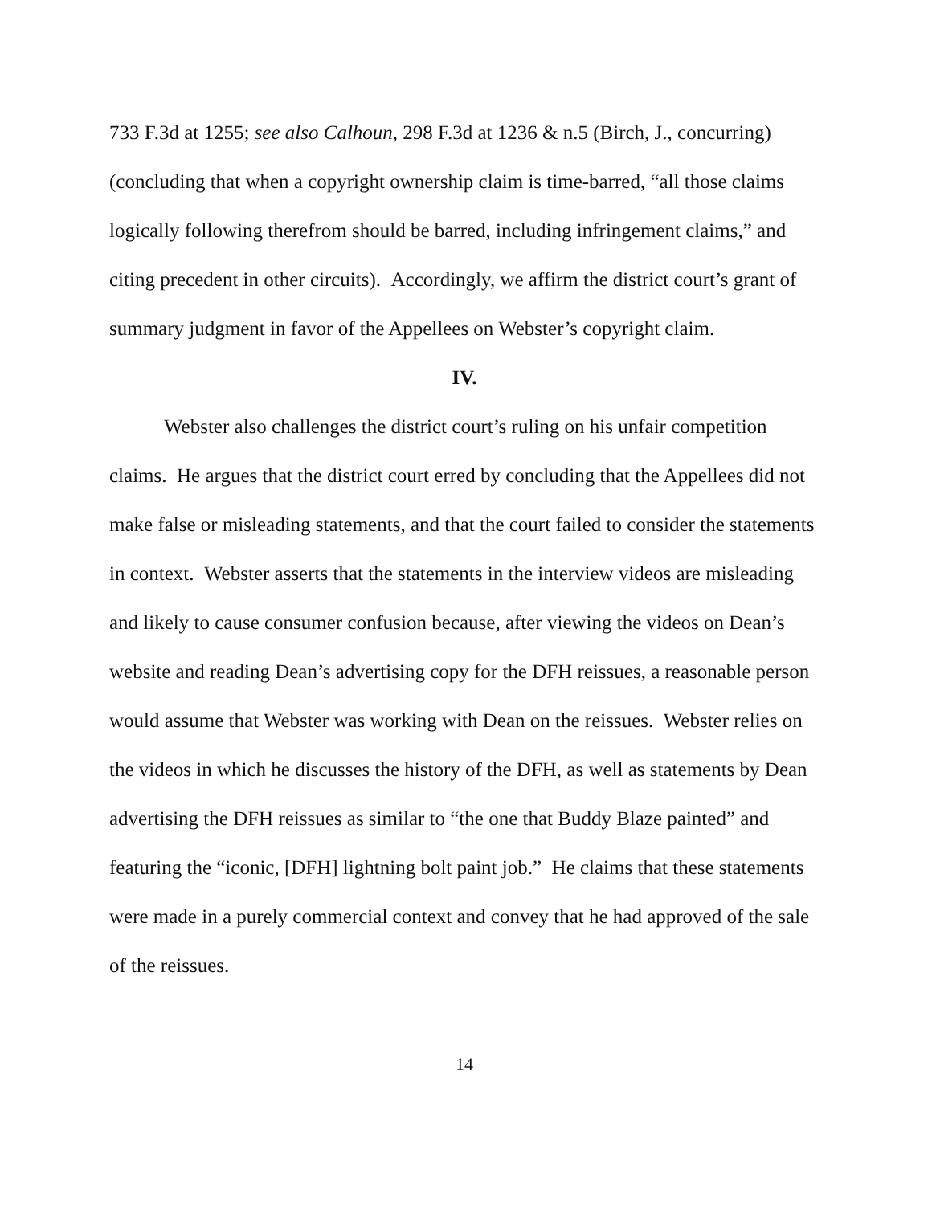733 F.3d at 1255; see also Calhoun, 298 F.3d at 1236 & n.5 (Birch, J., concurring) (concluding that when a copyright ownership claim is time-barred, “all those claims logically following therefrom should be barred, including infringement claims,” and citing precedent in other circuits). Accordingly, we affirm the district court’s grant of summary judgment in favor of the Appellees on Webster’s copyright claim.
IV.
Webster also challenges the district court’s ruling on his unfair competition claims. He argues that the district court erred by concluding that the Appellees did not make false or misleading statements, and that the court failed to consider the statements in context. Webster asserts that the statements in the interview videos are misleading and likely to cause consumer confusion because, after viewing the videos on Dean’s website and reading Dean’s advertising copy for the DFH reissues, a reasonable person would assume that Webster was working with Dean on the reissues. Webster relies on the videos in which he discusses the history of the DFH, as well as statements by Dean advertising the DFH reissues as similar to “the one that Buddy Blaze painted” and featuring the “iconic, [DFH] lightning bolt paint job.” He claims that these statements were made in a purely commercial context and convey that he had approved of the sale of the reissues.
14